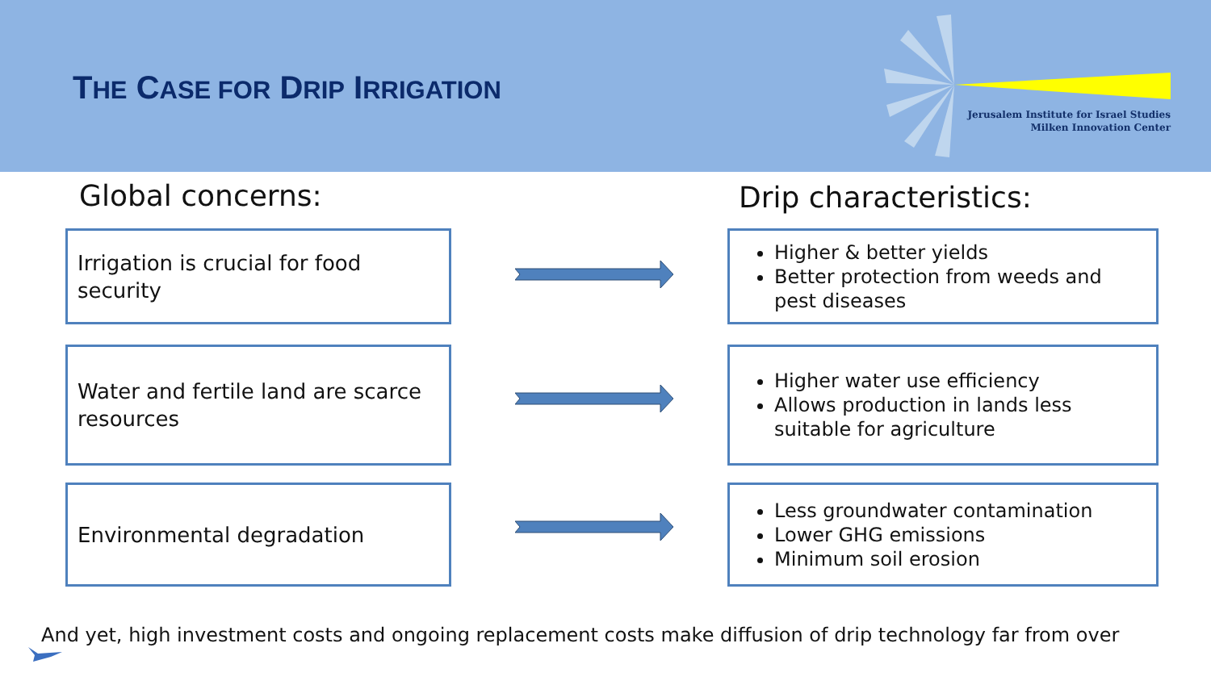THE CASE FOR DRIP IRRIGATION
Jerusalem Institute for Israel Studies
Milken Innovation Center
Global concerns: Drip characteristics:
Irrigation is crucial for food security
Water and fertile land are scarce resources
Environmental degradation
Higher & better yields
Better protection from weeds and pest diseases
Higher water use efficiency
Allows production in lands less suitable for agriculture
Less groundwater contamination
Lower GHG emissions
Minimum soil erosion
And yet, high investment costs and ongoing replacement costs make diffusion of drip technology far from over